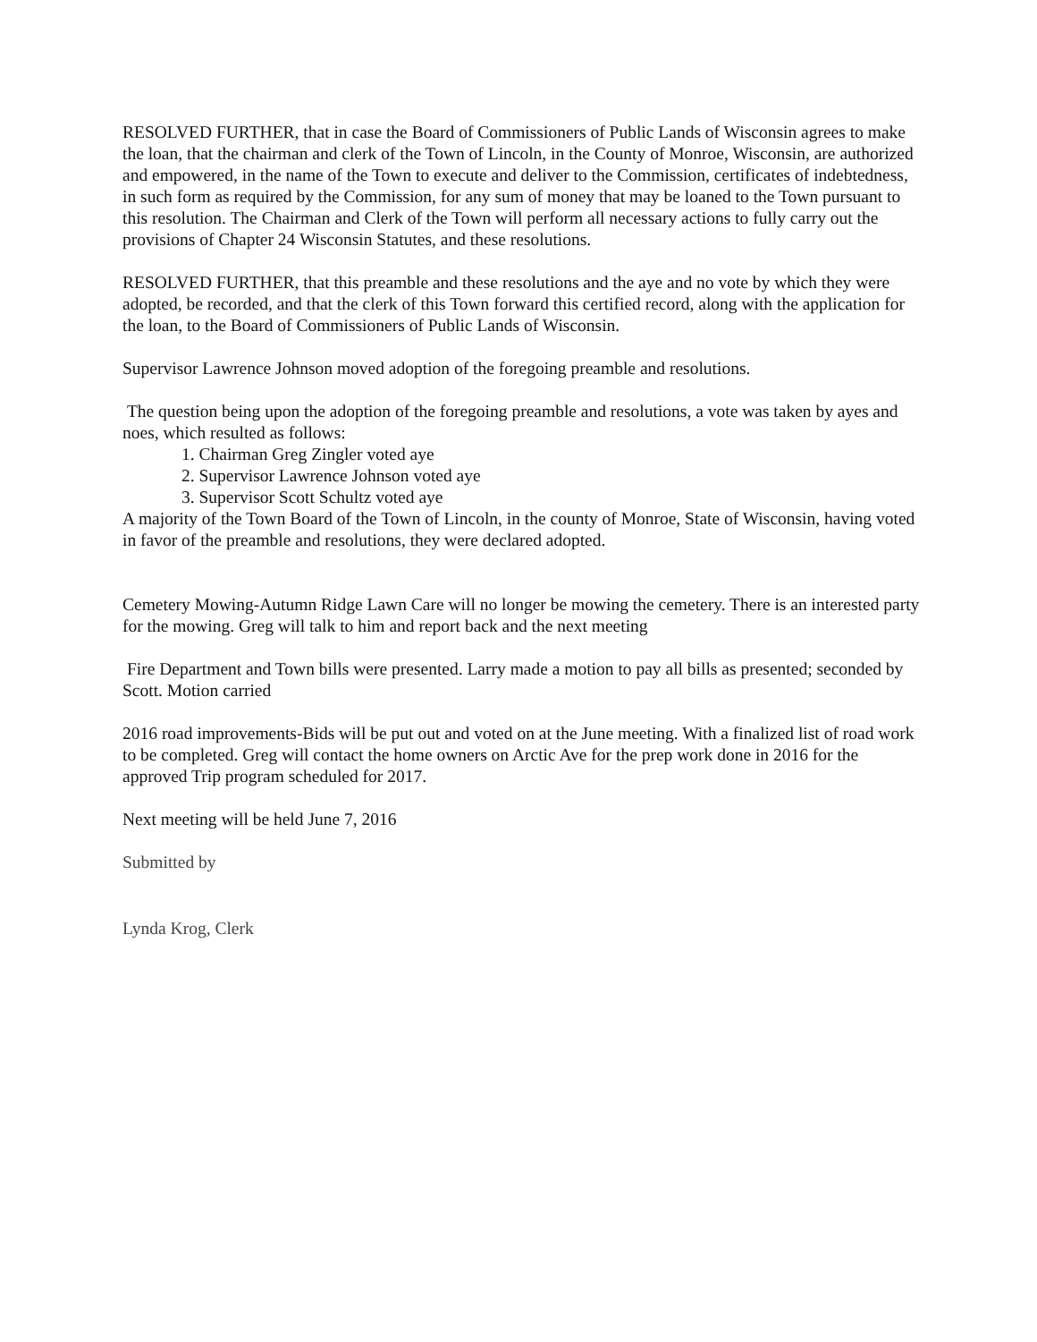RESOLVED FURTHER, that in case the Board of Commissioners of Public Lands of Wisconsin agrees to make the loan, that the chairman and clerk of the Town of Lincoln, in the County of Monroe, Wisconsin, are authorized and empowered, in the name of the Town to execute and deliver to the Commission, certificates of indebtedness, in such form as required by the Commission, for any sum of money that may be loaned to the Town pursuant to this resolution. The Chairman and Clerk of the Town will perform all necessary actions to fully carry out the provisions of Chapter 24 Wisconsin Statutes, and these resolutions.
RESOLVED FURTHER, that this preamble and these resolutions and the aye and no vote by which they were adopted, be recorded, and that the clerk of this Town forward this certified record, along with the application for the loan, to the Board of Commissioners of Public Lands of Wisconsin.
Supervisor Lawrence Johnson moved adoption of the foregoing preamble and resolutions.
The question being upon the adoption of the foregoing preamble and resolutions, a vote was taken by ayes and noes, which resulted as follows:
1. Chairman Greg Zingler voted aye
2. Supervisor Lawrence Johnson voted aye
3. Supervisor Scott Schultz voted aye
A majority of the Town Board of the Town of Lincoln, in the county of Monroe, State of Wisconsin, having voted in favor of the preamble and resolutions, they were declared adopted.
Cemetery Mowing-Autumn Ridge Lawn Care will no longer be mowing the cemetery. There is an interested party for the mowing. Greg will talk to him and report back and the next meeting
Fire Department and Town bills were presented. Larry made a motion to pay all bills as presented; seconded by Scott. Motion carried
2016 road improvements-Bids will be put out and voted on at the June meeting. With a finalized list of road work to be completed. Greg will contact the home owners on Arctic Ave for the prep work done in 2016 for the approved Trip program scheduled for 2017.
Next meeting will be held June 7, 2016
Submitted by
Lynda Krog, Clerk